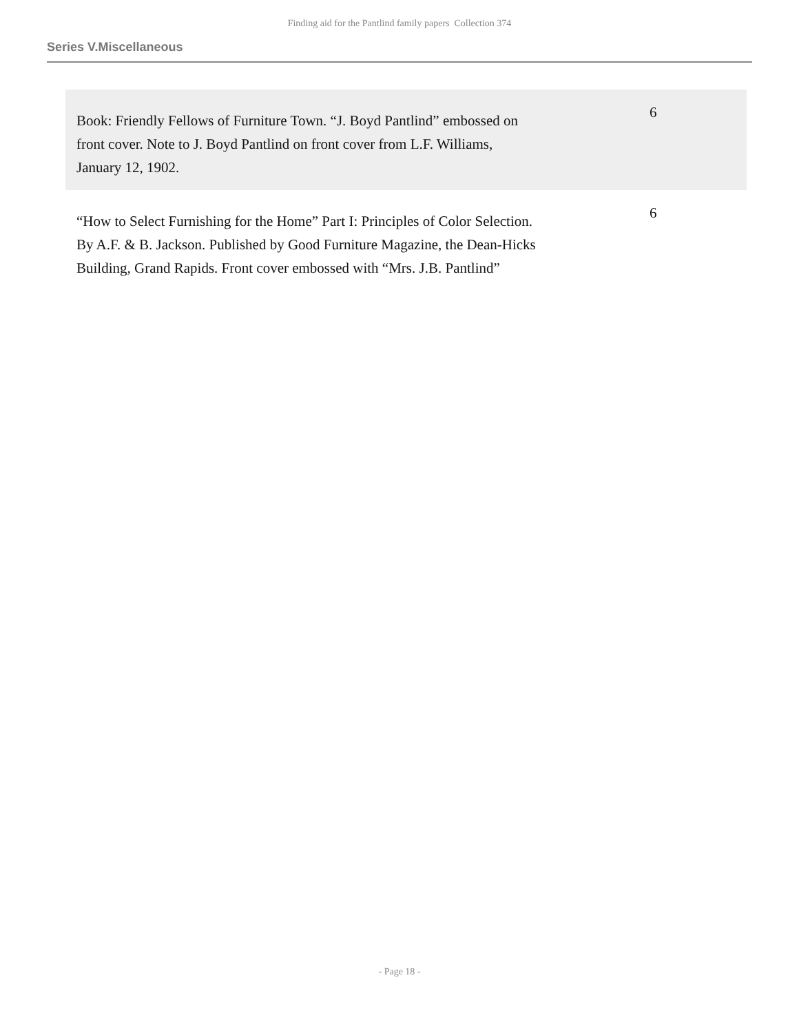Finding aid for the Pantlind family papers Collection 374
Series V.Miscellaneous
| Book: Friendly Fellows of Furniture Town. “J. Boyd Pantlind” embossed on front cover. Note to J. Boyd Pantlind on front cover from L.F. Williams, January 12, 1902. | 6 |
| “How to Select Furnishing for the Home” Part I: Principles of Color Selection. By A.F. & B. Jackson. Published by Good Furniture Magazine, the Dean-Hicks Building, Grand Rapids. Front cover embossed with “Mrs. J.B. Pantlind” | 6 |
- Page 18 -